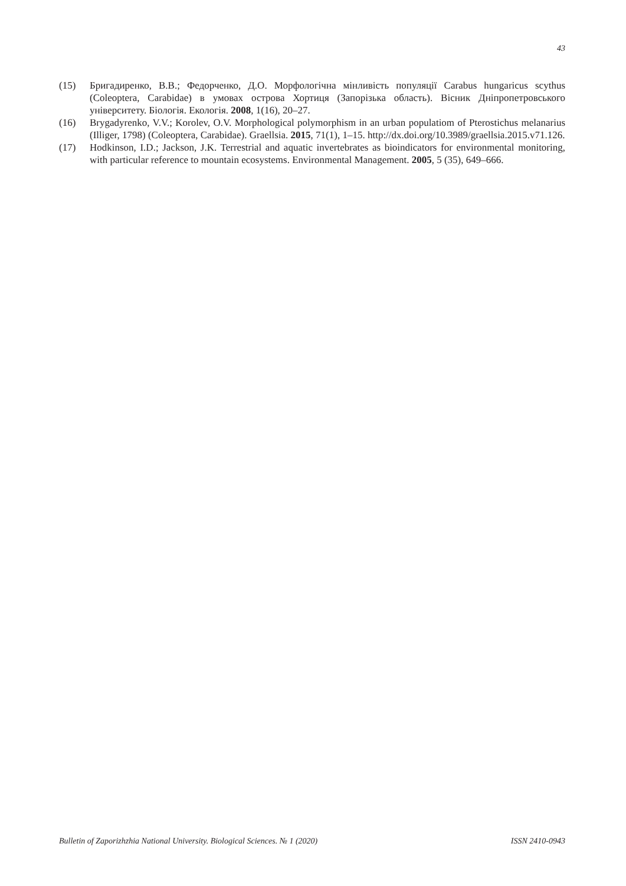43
(15) Бригадиренко, В.В.; Федорченко, Д.О. Морфологічна мінливість популяції Carabus hungaricus scythus (Coleoptera, Carabidae) в умовах острова Хортиця (Запорізька область). Вісник Дніпропетровського університету. Біологія. Екологія. 2008, 1(16), 20–27.
(16) Brygadyrenko, V.V.; Korolev, O.V. Morphological polymorphism in an urban populatiom of Pterostichus melanarius (Illiger, 1798) (Coleoptera, Carabidae). Graellsia. 2015, 71(1), 1–15. http://dx.doi.org/10.3989/graellsia.2015.v71.126.
(17) Hodkinson, I.D.; Jackson, J.K. Terrestrial and aquatic invertebrates as bioindicators for environmental monitoring, with particular reference to mountain ecosystems. Environmental Management. 2005, 5 (35), 649–666.
Bulletin of Zaporizhzhia National University. Biological Sciences. № 1 (2020) ISSN 2410-0943